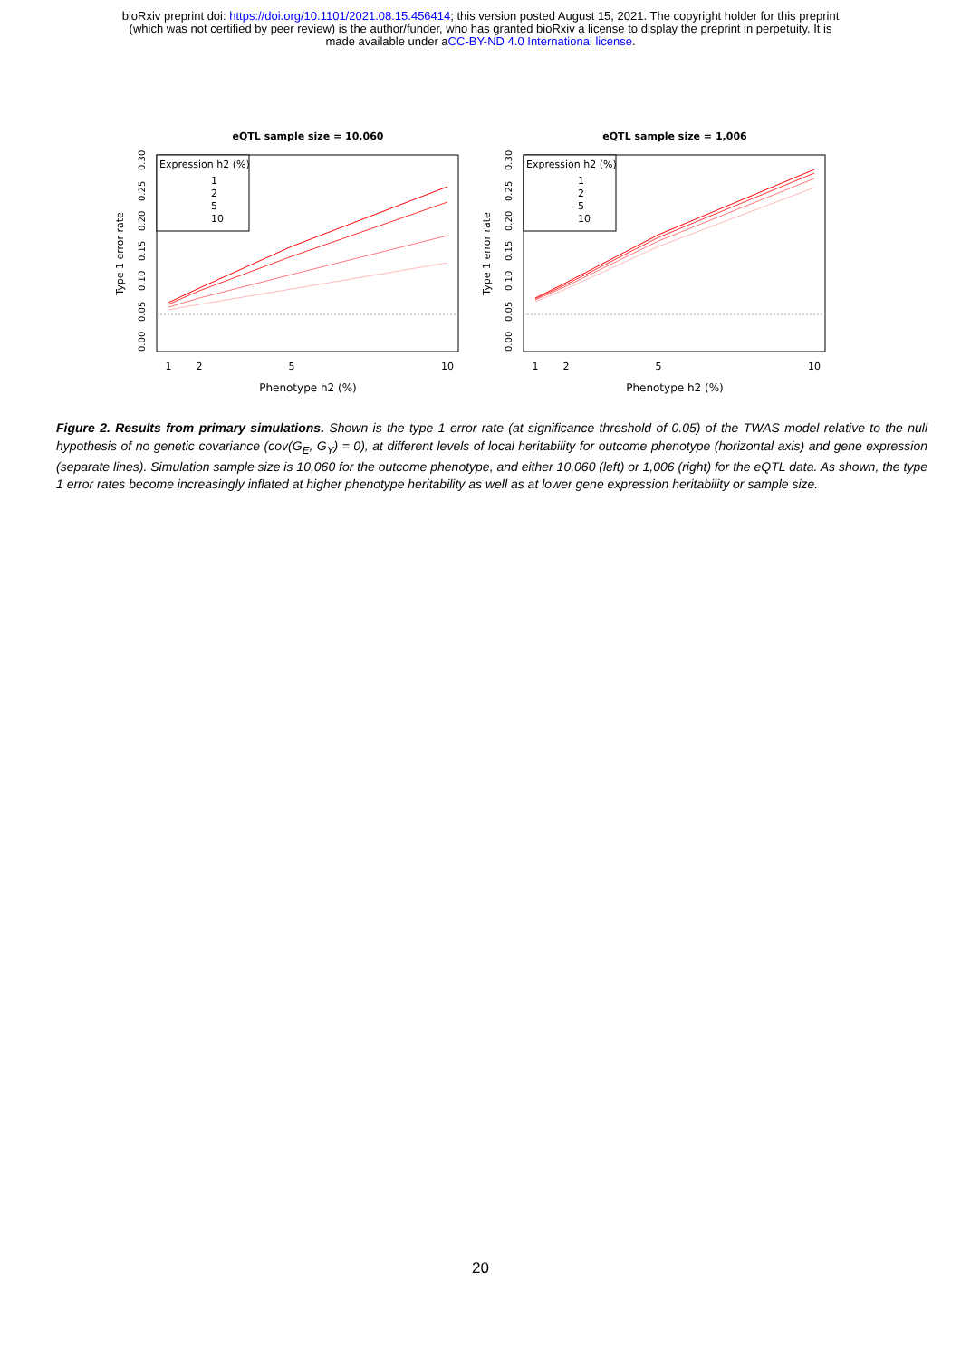bioRxiv preprint doi: https://doi.org/10.1101/2021.08.15.456414; this version posted August 15, 2021. The copyright holder for this preprint
(which was not certified by peer review) is the author/funder, who has granted bioRxiv a license to display the preprint in perpetuity. It is
made available under aCC-BY-ND 4.0 International license.
eQTL sample size = 10,060
Type 1 error rate
0.00
0.05
0.10
0.15
0.20
0.25
0.30
Expression h2 (%)
1
2
5
10
1
2
5
10
Phenotype h2 (%)
eQTL sample size = 1,006
Type 1 error rate
0.00
0.05
0.10
0.15
0.20
0.25
0.30
Expression h2 (%)
1
2
5
10
1
2
5
10
Phenotype h2 (%)
Figure 2. Results from primary simulations. Shown is the type 1 error rate (at significance threshold of 0.05) of the TWAS model relative to the null hypothesis of no genetic covariance (cov(G<sub>E</sub>, G<sub>Y</sub>) = 0), at different levels of local heritability for outcome phenotype (horizontal axis) and gene expression (separate lines). Simulation sample size is 10,060 for the outcome phenotype, and either 10,060 (left) or 1,006 (right) for the eQTL data. As shown, the type 1 error rates become increasingly inflated at higher phenotype heritability as well as at lower gene expression heritability or sample size.
20